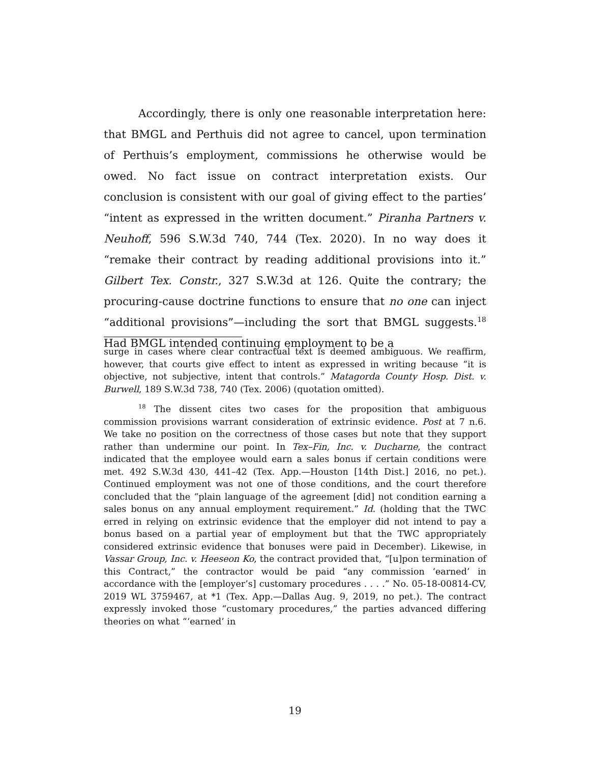Accordingly, there is only one reasonable interpretation here: that BMGL and Perthuis did not agree to cancel, upon termination of Perthuis’s employment, commissions he otherwise would be owed. No fact issue on contract interpretation exists. Our conclusion is consistent with our goal of giving effect to the parties’ “intent as expressed in the written document.” Piranha Partners v. Neuhoff, 596 S.W.3d 740, 744 (Tex. 2020). In no way does it “remake their contract by reading additional provisions into it.” Gilbert Tex. Constr., 327 S.W.3d at 126. Quite the contrary; the procuring-cause doctrine functions to ensure that no one can inject “additional provisions”—including the sort that BMGL suggests.<sup>18</sup> Had BMGL intended continuing employment to be a
surge in cases where clear contractual text is deemed ambiguous. We reaffirm, however, that courts give effect to intent as expressed in writing because “it is objective, not subjective, intent that controls.” Matagorda County Hosp. Dist. v. Burwell, 189 S.W.3d 738, 740 (Tex. 2006) (quotation omitted).
<sup>18</sup> The dissent cites two cases for the proposition that ambiguous commission provisions warrant consideration of extrinsic evidence. Post at 7 n.6. We take no position on the correctness of those cases but note that they support rather than undermine our point. In Tex–Fin, Inc. v. Ducharne, the contract indicated that the employee would earn a sales bonus if certain conditions were met. 492 S.W.3d 430, 441–42 (Tex. App.—Houston [14th Dist.] 2016, no pet.). Continued employment was not one of those conditions, and the court therefore concluded that the “plain language of the agreement [did] not condition earning a sales bonus on any annual employment requirement.” Id. (holding that the TWC erred in relying on extrinsic evidence that the employer did not intend to pay a bonus based on a partial year of employment but that the TWC appropriately considered extrinsic evidence that bonuses were paid in December). Likewise, in Vassar Group, Inc. v. Heeseon Ko, the contract provided that, “[u]pon termination of this Contract,” the contractor would be paid “any commission ‘earned’ in accordance with the [employer’s] customary procedures . . . .” No. 05-18-00814-CV, 2019 WL 3759467, at *1 (Tex. App.—Dallas Aug. 9, 2019, no pet.). The contract expressly invoked those “customary procedures,” the parties advanced differing theories on what “‘earned’ in
19